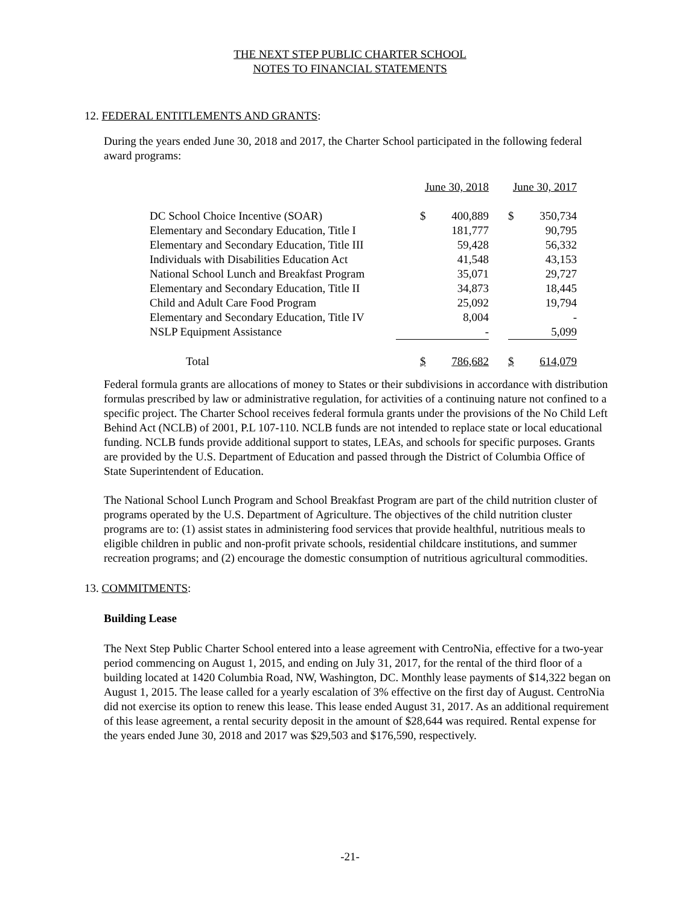THE NEXT STEP PUBLIC CHARTER SCHOOL
NOTES TO FINANCIAL STATEMENTS
12. FEDERAL ENTITLEMENTS AND GRANTS:
During the years ended June 30, 2018 and 2017, the Charter School participated in the following federal award programs:
| | June 30, 2018 | | | June 30, 2017 | |
| DC School Choice Incentive (SOAR) | $ | 400,889 | | $ | 350,734 |
| Elementary and Secondary Education, Title I | | 181,777 | | | 90,795 |
| Elementary and Secondary Education, Title III | | 59,428 | | | 56,332 |
| Individuals with Disabilities Education Act | | 41,548 | | | 43,153 |
| National School Lunch and Breakfast Program | | 35,071 | | | 29,727 |
| Elementary and Secondary Education, Title II | | 34,873 | | | 18,445 |
| Child and Adult Care Food Program | | 25,092 | | | 19,794 |
| Elementary and Secondary Education, Title IV | | 8,004 | | | - |
| NSLP Equipment Assistance | | - | | | 5,099 |
| Total | $ | 786,682 | | $ | 614,079 |
Federal formula grants are allocations of money to States or their subdivisions in accordance with distribution formulas prescribed by law or administrative regulation, for activities of a continuing nature not confined to a specific project. The Charter School receives federal formula grants under the provisions of the No Child Left Behind Act (NCLB) of 2001, P.L 107-110. NCLB funds are not intended to replace state or local educational funding. NCLB funds provide additional support to states, LEAs, and schools for specific purposes. Grants are provided by the U.S. Department of Education and passed through the District of Columbia Office of State Superintendent of Education.
The National School Lunch Program and School Breakfast Program are part of the child nutrition cluster of programs operated by the U.S. Department of Agriculture. The objectives of the child nutrition cluster programs are to: (1) assist states in administering food services that provide healthful, nutritious meals to eligible children in public and non-profit private schools, residential childcare institutions, and summer recreation programs; and (2) encourage the domestic consumption of nutritious agricultural commodities.
13. COMMITMENTS:
Building Lease
The Next Step Public Charter School entered into a lease agreement with CentroNia, effective for a two-year period commencing on August 1, 2015, and ending on July 31, 2017, for the rental of the third floor of a building located at 1420 Columbia Road, NW, Washington, DC. Monthly lease payments of $14,322 began on August 1, 2015. The lease called for a yearly escalation of 3% effective on the first day of August. CentroNia did not exercise its option to renew this lease. This lease ended August 31, 2017. As an additional requirement of this lease agreement, a rental security deposit in the amount of $28,644 was required. Rental expense for the years ended June 30, 2018 and 2017 was $29,503 and $176,590, respectively.
-21-